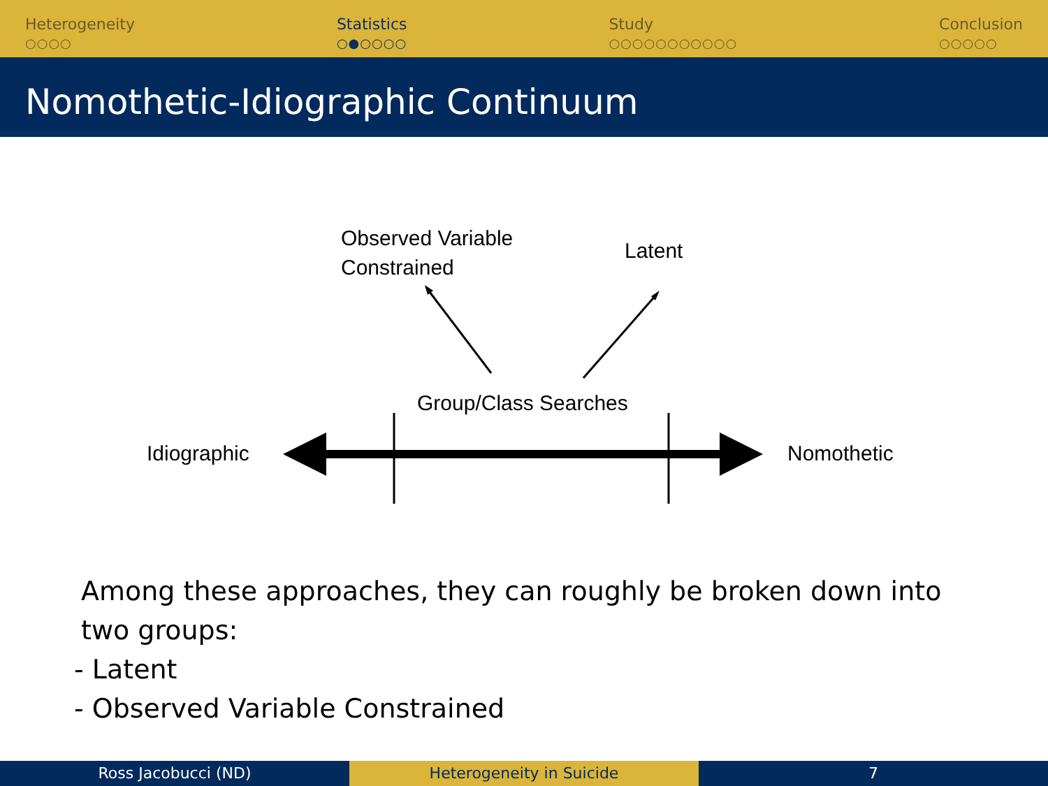Heterogeneity
○○○○
Statistics
○●○○○○
Study
○○○○○○○○○○○
Conclusion
○○○○○
Nomothetic-Idiographic Continuum
Observed Variable
Constrained
Latent
Group/Class Searches
Idiographic Nomothetic
Among these approaches, they can roughly be broken down into two groups:
- Latent
- Observed Variable Constrained
Ross Jacobucci (ND) Heterogeneity in Suicide 7